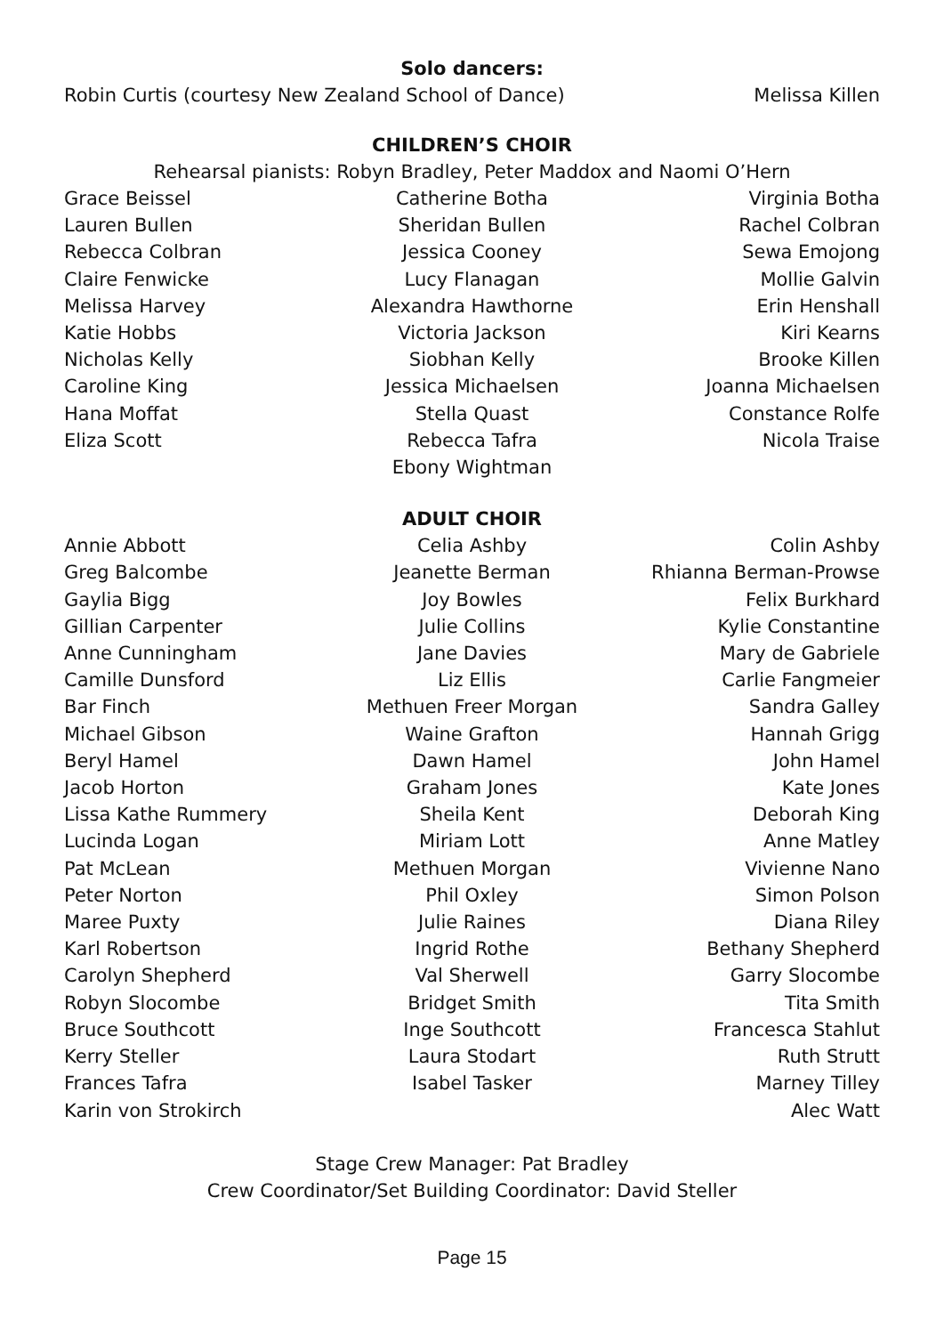Solo dancers:
Robin Curtis (courtesy New Zealand School of Dance) Melissa Killen
CHILDREN’S CHOIR
Rehearsal pianists: Robyn Bradley, Peter Maddox and Naomi O’Hern
| Grace Beissel | Catherine Botha | Virginia Botha |
| Lauren Bullen | Sheridan Bullen | Rachel Colbran |
| Rebecca Colbran | Jessica Cooney | Sewa Emojong |
| Claire Fenwicke | Lucy Flanagan | Mollie Galvin |
| Melissa Harvey | Alexandra Hawthorne | Erin Henshall |
| Katie Hobbs | Victoria Jackson | Kiri Kearns |
| Nicholas Kelly | Siobhan Kelly | Brooke Killen |
| Caroline King | Jessica Michaelsen | Joanna Michaelsen |
| Hana Moffat | Stella Quast | Constance Rolfe |
| Eliza Scott | Rebecca Tafra | Nicola Traise |
| | Ebony Wightman | |
ADULT CHOIR
| Annie Abbott | Celia Ashby | Colin Ashby |
| Greg Balcombe | Jeanette Berman | Rhianna Berman-Prowse |
| Gaylia Bigg | Joy Bowles | Felix Burkhard |
| Gillian Carpenter | Julie Collins | Kylie Constantine |
| Anne Cunningham | Jane Davies | Mary de Gabriele |
| Camille Dunsford | Liz Ellis | Carlie Fangmeier |
| Bar Finch | Methuen Freer Morgan | Sandra Galley |
| Michael Gibson | Waine Grafton | Hannah Grigg |
| Beryl Hamel | Dawn Hamel | John Hamel |
| Jacob Horton | Graham Jones | Kate Jones |
| Lissa Kathe Rummery | Sheila Kent | Deborah King |
| Lucinda Logan | Miriam Lott | Anne Matley |
| Pat McLean | Methuen Morgan | Vivienne Nano |
| Peter Norton | Phil Oxley | Simon Polson |
| Maree Puxty | Julie Raines | Diana Riley |
| Karl Robertson | Ingrid Rothe | Bethany Shepherd |
| Carolyn Shepherd | Val Sherwell | Garry Slocombe |
| Robyn Slocombe | Bridget Smith | Tita Smith |
| Bruce Southcott | Inge Southcott | Francesca Stahlut |
| Kerry Steller | Laura Stodart | Ruth Strutt |
| Frances Tafra | Isabel Tasker | Marney Tilley |
| Karin von Strokirch | | Alec Watt |
Stage Crew Manager: Pat Bradley
Crew Coordinator/Set Building Coordinator: David Steller
Page 15